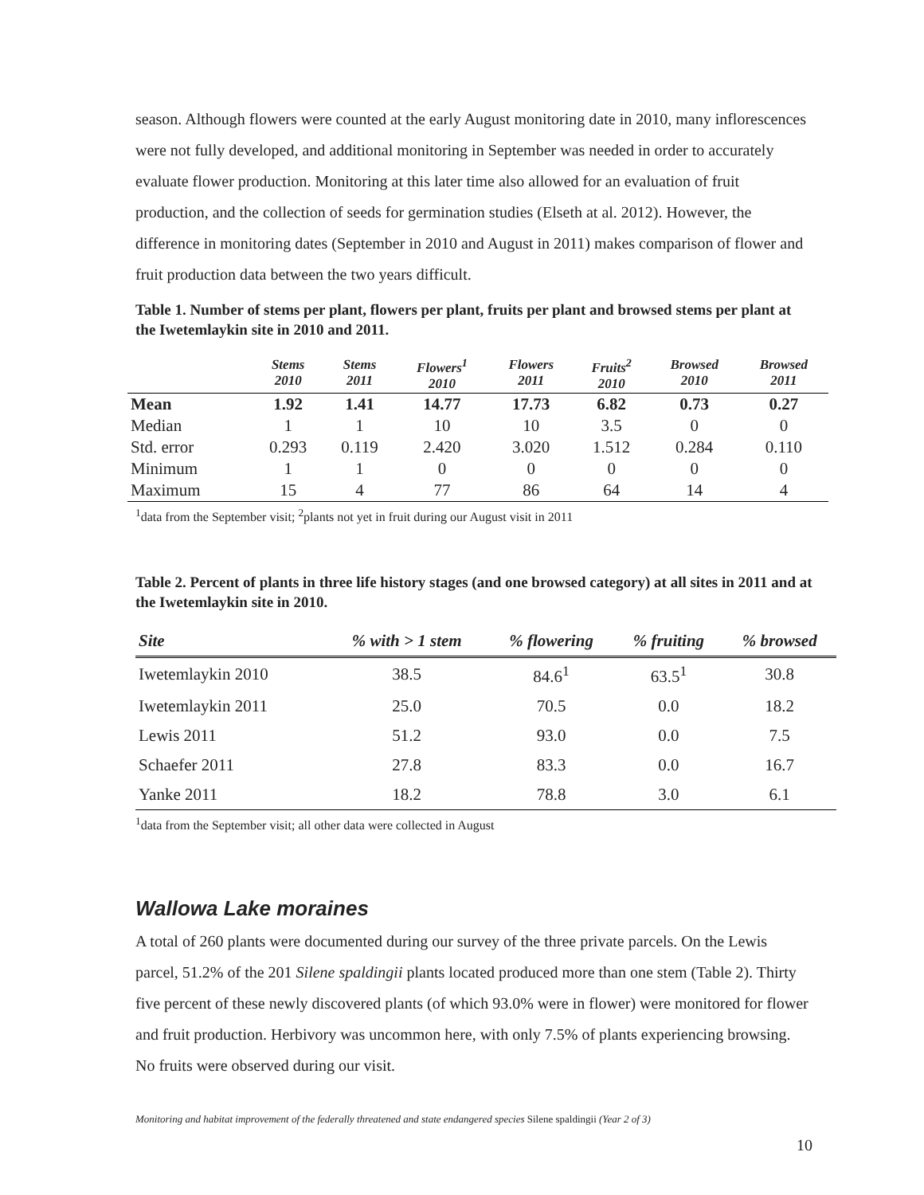season. Although flowers were counted at the early August monitoring date in 2010, many inflorescences were not fully developed, and additional monitoring in September was needed in order to accurately evaluate flower production. Monitoring at this later time also allowed for an evaluation of fruit production, and the collection of seeds for germination studies (Elseth at al. 2012). However, the difference in monitoring dates (September in 2010 and August in 2011) makes comparison of flower and fruit production data between the two years difficult.
Table 1. Number of stems per plant, flowers per plant, fruits per plant and browsed stems per plant at the Iwetemlaykin site in 2010 and 2011.
| | Stems 2010 | Stems 2011 | Flowers<sup>1</sup> 2010 | Flowers 2011 | Fruits<sup>2</sup> 2010 | Browsed 2010 | Browsed 2011 |
| --- | --- | --- | --- | --- | --- | --- | --- |
| Mean | 1.92 | 1.41 | 14.77 | 17.73 | 6.82 | 0.73 | 0.27 |
| Median | 1 | 1 | 10 | 10 | 3.5 | 0 | 0 |
| Std. error | 0.293 | 0.119 | 2.420 | 3.020 | 1.512 | 0.284 | 0.110 |
| Minimum | 1 | 1 | 0 | 0 | 0 | 0 | 0 |
| Maximum | 15 | 4 | 77 | 86 | 64 | 14 | 4 |
<sup>1</sup> data from the September visit; <sup>2</sup>plants not yet in fruit during our August visit in 2011
Table 2. Percent of plants in three life history stages (and one browsed category) at all sites in 2011 and at the Iwetemlaykin site in 2010.
| Site | % with > 1 stem | % flowering | % fruiting | % browsed |
| --- | --- | --- | --- | --- |
| Iwetemlaykin 2010 | 38.5 | 84.6<sup>1</sup> | 63.5<sup>1</sup> | 30.8 |
| Iwetemlaykin 2011 | 25.0 | 70.5 | 0.0 | 18.2 |
| Lewis 2011 | 51.2 | 93.0 | 0.0 | 7.5 |
| Schaefer 2011 | 27.8 | 83.3 | 0.0 | 16.7 |
| Yanke 2011 | 18.2 | 78.8 | 3.0 | 6.1 |
<sup>1</sup> data from the September visit; all other data were collected in August
Wallowa Lake moraines
A total of 260 plants were documented during our survey of the three private parcels. On the Lewis parcel, 51.2% of the 201 Silene spaldingii plants located produced more than one stem (Table 2). Thirty five percent of these newly discovered plants (of which 93.0% were in flower) were monitored for flower and fruit production. Herbivory was uncommon here, with only 7.5% of plants experiencing browsing. No fruits were observed during our visit.
Monitoring and habitat improvement of the federally threatened and state endangered species Silene spaldingii (Year 2 of 3)
10